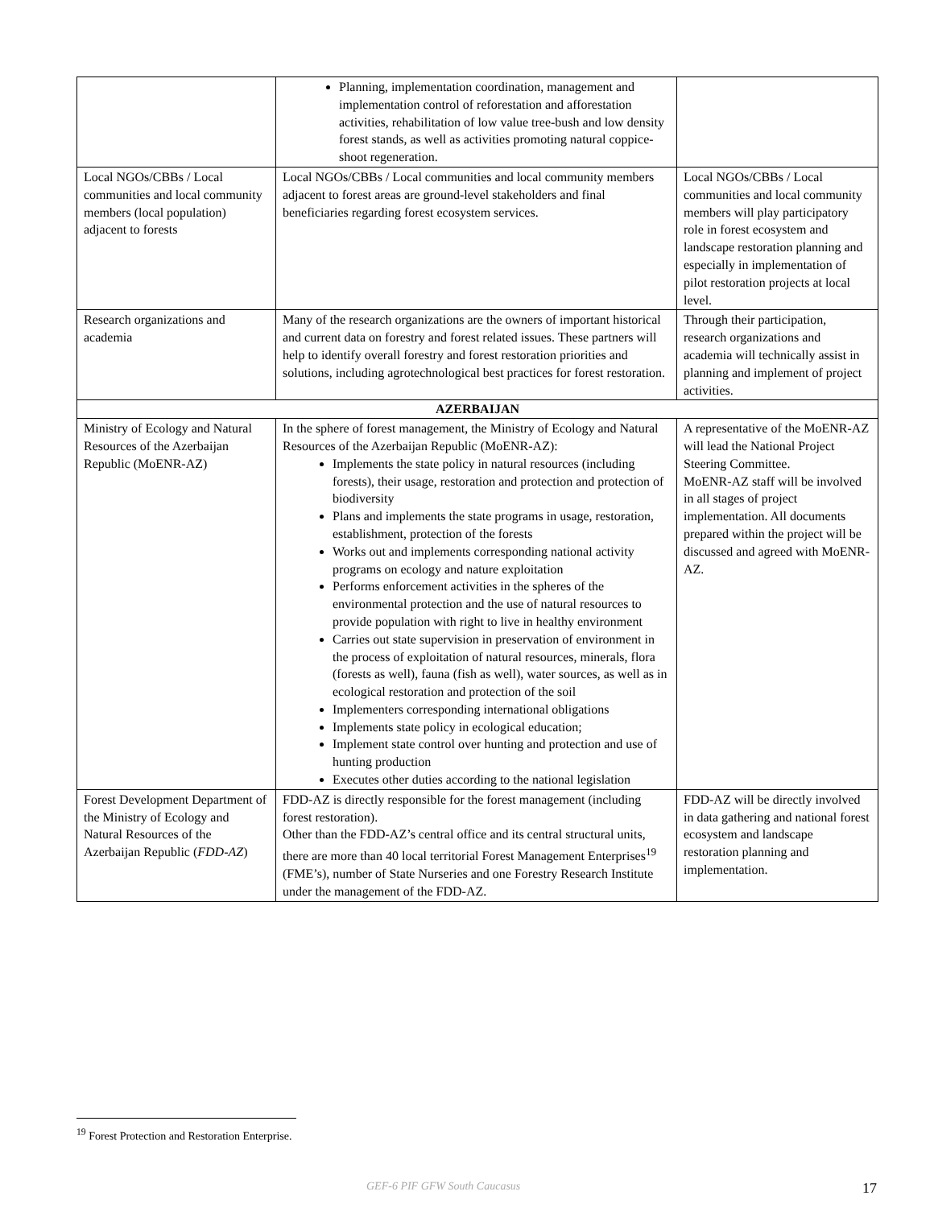| | Planning, implementation coordination, management and implementation control of reforestation and afforestation activities, rehabilitation of low value tree-bush and low density forest stands, as well as activities promoting natural coppice-shoot regeneration. | |
| Local NGOs/CBBs / Local communities and local community members (local population) adjacent to forests | Local NGOs/CBBs / Local communities and local community members adjacent to forest areas are ground-level stakeholders and final beneficiaries regarding forest ecosystem services. | Local NGOs/CBBs / Local communities and local community members will play participatory role in forest ecosystem and landscape restoration planning and especially in implementation of pilot restoration projects at local level. |
| Research organizations and academia | Many of the research organizations are the owners of important historical and current data on forestry and forest related issues. These partners will help to identify overall forestry and forest restoration priorities and solutions, including agrotechnological best practices for forest restoration. | Through their participation, research organizations and academia will technically assist in planning and implement of project activities. |
| AZERBAIJAN | | |
| Ministry of Ecology and Natural Resources of the Azerbaijan Republic (MoENR-AZ) | In the sphere of forest management, the Ministry of Ecology and Natural Resources of the Azerbaijan Republic (MoENR-AZ): Implements the state policy in natural resources (including forests), their usage, restoration and protection and protection of biodiversity Plans and implements the state programs in usage, restoration, establishment, protection of the forests Works out and implements corresponding national activity programs on ecology and nature exploitation Performs enforcement activities in the spheres of the environmental protection and the use of natural resources to provide population with right to live in healthy environment Carries out state supervision in preservation of environment in the process of exploitation of natural resources, minerals, flora (forests as well), fauna (fish as well), water sources, as well as in ecological restoration and protection of the soil Implementers corresponding international obligations Implements state policy in ecological education; Implement state control over hunting and protection and use of hunting production Executes other duties according to the national legislation | A representative of the MoENR-AZ will lead the National Project Steering Committee. MoENR-AZ staff will be involved in all stages of project implementation. All documents prepared within the project will be discussed and agreed with MoENR-AZ. |
| Forest Development Department of the Ministry of Ecology and Natural Resources of the Azerbaijan Republic ( FDD-AZ ) | FDD-AZ is directly responsible for the forest management (including forest restoration). Other than the FDD-AZ’s central office and its central structural units, there are more than 40 local territorial Forest Management Enterprises<sup>19</sup> (FME’s), number of State Nurseries and one Forestry Research Institute under the management of the FDD-AZ. | FDD-AZ will be directly involved in data gathering and national forest ecosystem and landscape restoration planning and implementation. |
<sup>19</sup> Forest Protection and Restoration Enterprise.
GEF-6 PIF GFW South Caucasus 17